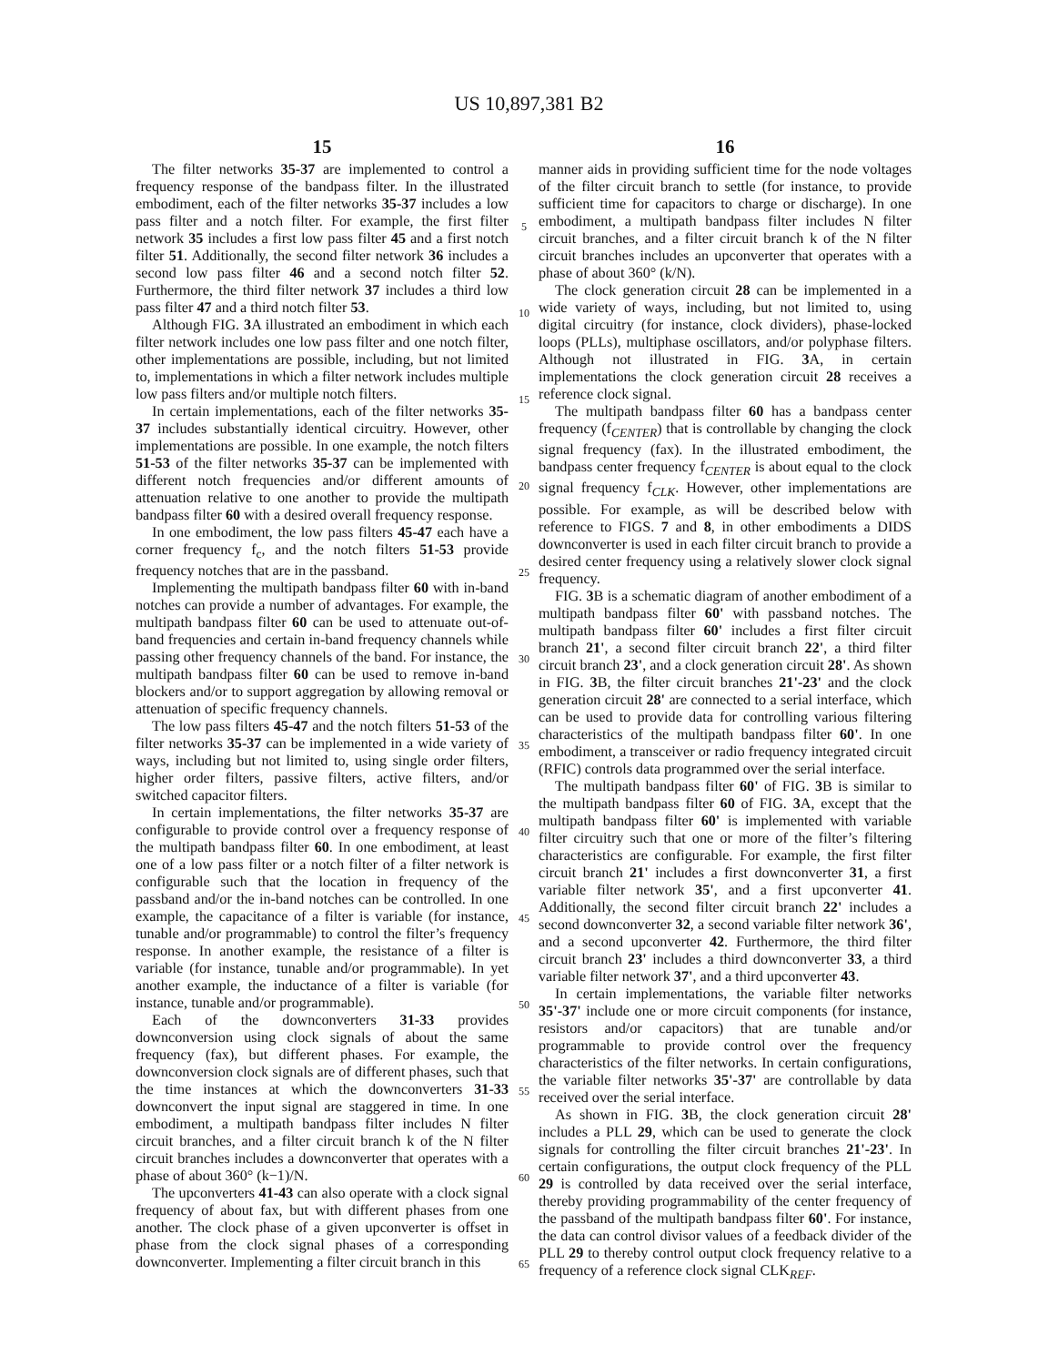US 10,897,381 B2
15
The filter networks 35-37 are implemented to control a frequency response of the bandpass filter. In the illustrated embodiment, each of the filter networks 35-37 includes a low pass filter and a notch filter. For example, the first filter network 35 includes a first low pass filter 45 and a first notch filter 51. Additionally, the second filter network 36 includes a second low pass filter 46 and a second notch filter 52. Furthermore, the third filter network 37 includes a third low pass filter 47 and a third notch filter 53.
Although FIG. 3 A illustrated an embodiment in which each filter network includes one low pass filter and one notch filter, other implementations are possible, including, but not limited to, implementations in which a filter network includes multiple low pass filters and/or multiple notch filters.
In certain implementations, each of the filter networks 35-37 includes substantially identical circuitry. However, other implementations are possible. In one example, the notch filters 51-53 of the filter networks 35-37 can be implemented with different notch frequencies and/or different amounts of attenuation relative to one another to provide the multipath bandpass filter 60 with a desired overall frequency response.
In one embodiment, the low pass filters 45-47 each have a corner frequency f<sub>c</sub>, and the notch filters 51-53 provide frequency notches that are in the passband.
Implementing the multipath bandpass filter 60 with in-band notches can provide a number of advantages. For example, the multipath bandpass filter 60 can be used to attenuate out-of-band frequencies and certain in-band frequency channels while passing other frequency channels of the band. For instance, the multipath bandpass filter 60 can be used to remove in-band blockers and/or to support aggregation by allowing removal or attenuation of specific frequency channels.
The low pass filters 45-47 and the notch filters 51-53 of the filter networks 35-37 can be implemented in a wide variety of ways, including but not limited to, using single order filters, higher order filters, passive filters, active filters, and/or switched capacitor filters.
In certain implementations, the filter networks 35-37 are configurable to provide control over a frequency response of the multipath bandpass filter 60. In one embodiment, at least one of a low pass filter or a notch filter of a filter network is configurable such that the location in frequency of the passband and/or the in-band notches can be controlled. In one example, the capacitance of a filter is variable (for instance, tunable and/or programmable) to control the filter’s frequency response. In another example, the resistance of a filter is variable (for instance, tunable and/or programmable). In yet another example, the inductance of a filter is variable (for instance, tunable and/or programmable).
Each of the downconverters 31-33 provides downconversion using clock signals of about the same frequency (fax), but different phases. For example, the downconversion clock signals are of different phases, such that the time instances at which the downconverters 31-33 downconvert the input signal are staggered in time. In one embodiment, a multipath bandpass filter includes N filter circuit branches, and a filter circuit branch k of the N filter circuit branches includes a downconverter that operates with a phase of about 360° (k−1)/N.
The upconverters 41-43 can also operate with a clock signal frequency of about fax, but with different phases from one another. The clock phase of a given upconverter is offset in phase from the clock signal phases of a corresponding downconverter. Implementing a filter circuit branch in this
5
10
15
20
25
30
35
40
45
50
55
60
65
16
manner aids in providing sufficient time for the node voltages of the filter circuit branch to settle (for instance, to provide sufficient time for capacitors to charge or discharge). In one embodiment, a multipath bandpass filter includes N filter circuit branches, and a filter circuit branch k of the N filter circuit branches includes an upconverter that operates with a phase of about 360° (k/N).
The clock generation circuit 28 can be implemented in a wide variety of ways, including, but not limited to, using digital circuitry (for instance, clock dividers), phase-locked loops (PLLs), multiphase oscillators, and/or polyphase filters. Although not illustrated in FIG. 3 A, in certain implementations the clock generation circuit 28 receives a reference clock signal.
The multipath bandpass filter 60 has a bandpass center frequency (f<sub>CENTER</sub>) that is controllable by changing the clock signal frequency (fax). In the illustrated embodiment, the bandpass center frequency f<sub>CENTER</sub> is about equal to the clock signal frequency f<sub>CLK</sub>. However, other implementations are possible. For example, as will be described below with reference to FIGS. 7 and 8, in other embodiments a DIDS downconverter is used in each filter circuit branch to provide a desired center frequency using a relatively slower clock signal frequency.
FIG. 3 B is a schematic diagram of another embodiment of a multipath bandpass filter 60' with passband notches. The multipath bandpass filter 60' includes a first filter circuit branch 21', a second filter circuit branch 22', a third filter circuit branch 23', and a clock generation circuit 28'. As shown in FIG. 3 B, the filter circuit branches 21'-23' and the clock generation circuit 28' are connected to a serial interface, which can be used to provide data for controlling various filtering characteristics of the multipath bandpass filter 60'. In one embodiment, a transceiver or radio frequency integrated circuit (RFIC) controls data programmed over the serial interface.
The multipath bandpass filter 60' of FIG. 3 B is similar to the multipath bandpass filter 60 of FIG. 3 A, except that the multipath bandpass filter 60' is implemented with variable filter circuitry such that one or more of the filter’s filtering characteristics are configurable. For example, the first filter circuit branch 21' includes a first downconverter 31, a first variable filter network 35', and a first upconverter 41. Additionally, the second filter circuit branch 22' includes a second downconverter 32, a second variable filter network 36', and a second upconverter 42. Furthermore, the third filter circuit branch 23' includes a third downconverter 33, a third variable filter network 37', and a third upconverter 43.
In certain implementations, the variable filter networks 35'-37' include one or more circuit components (for instance, resistors and/or capacitors) that are tunable and/or programmable to provide control over the frequency characteristics of the filter networks. In certain configurations, the variable filter networks 35'-37' are controllable by data received over the serial interface.
As shown in FIG. 3 B, the clock generation circuit 28' includes a PLL 29, which can be used to generate the clock signals for controlling the filter circuit branches 21'-23'. In certain configurations, the output clock frequency of the PLL 29 is controlled by data received over the serial interface, thereby providing programmability of the center frequency of the passband of the multipath bandpass filter 60'. For instance, the data can control divisor values of a feedback divider of the PLL 29 to thereby control output clock frequency relative to a frequency of a reference clock signal CLK<sub>REF</sub>.